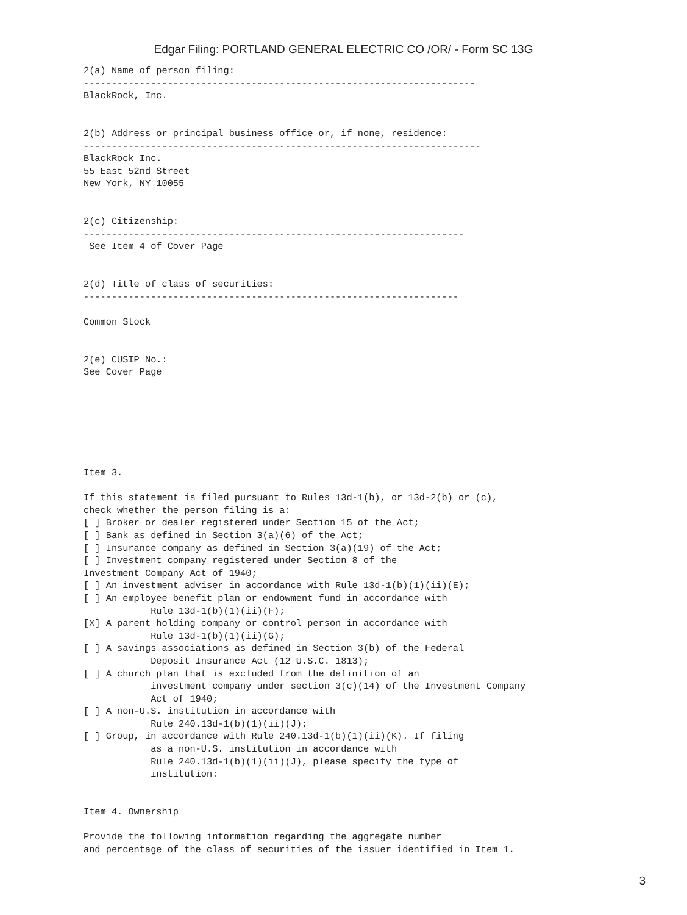Edgar Filing: PORTLAND GENERAL ELECTRIC CO /OR/ - Form SC 13G
2(a) Name of person filing:
----------------------------------------------------------------------
BlackRock, Inc.


2(b) Address or principal business office or, if none, residence:
-----------------------------------------------------------------------
BlackRock Inc.
55 East 52nd Street
New York, NY 10055


2(c) Citizenship:
--------------------------------------------------------------------
 See Item 4 of Cover Page


2(d) Title of class of securities:
-------------------------------------------------------------------

Common Stock


2(e) CUSIP No.:
See Cover Page







Item 3.

If this statement is filed pursuant to Rules 13d-1(b), or 13d-2(b) or (c),
check whether the person filing is a:
[ ] Broker or dealer registered under Section 15 of the Act;
[ ] Bank as defined in Section 3(a)(6) of the Act;
[ ] Insurance company as defined in Section 3(a)(19) of the Act;
[ ] Investment company registered under Section 8 of the
Investment Company Act of 1940;
[ ] An investment adviser in accordance with Rule 13d-1(b)(1)(ii)(E);
[ ] An employee benefit plan or endowment fund in accordance with
            Rule 13d-1(b)(1)(ii)(F);
[X] A parent holding company or control person in accordance with
            Rule 13d-1(b)(1)(ii)(G);
[ ] A savings associations as defined in Section 3(b) of the Federal
            Deposit Insurance Act (12 U.S.C. 1813);
[ ] A church plan that is excluded from the definition of an
            investment company under section 3(c)(14) of the Investment Company
            Act of 1940;
[ ] A non-U.S. institution in accordance with
            Rule 240.13d-1(b)(1)(ii)(J);
[ ] Group, in accordance with Rule 240.13d-1(b)(1)(ii)(K). If filing
            as a non-U.S. institution in accordance with
            Rule 240.13d-1(b)(1)(ii)(J), please specify the type of
            institution:


Item 4. Ownership

Provide the following information regarding the aggregate number
and percentage of the class of securities of the issuer identified in Item 1.
3